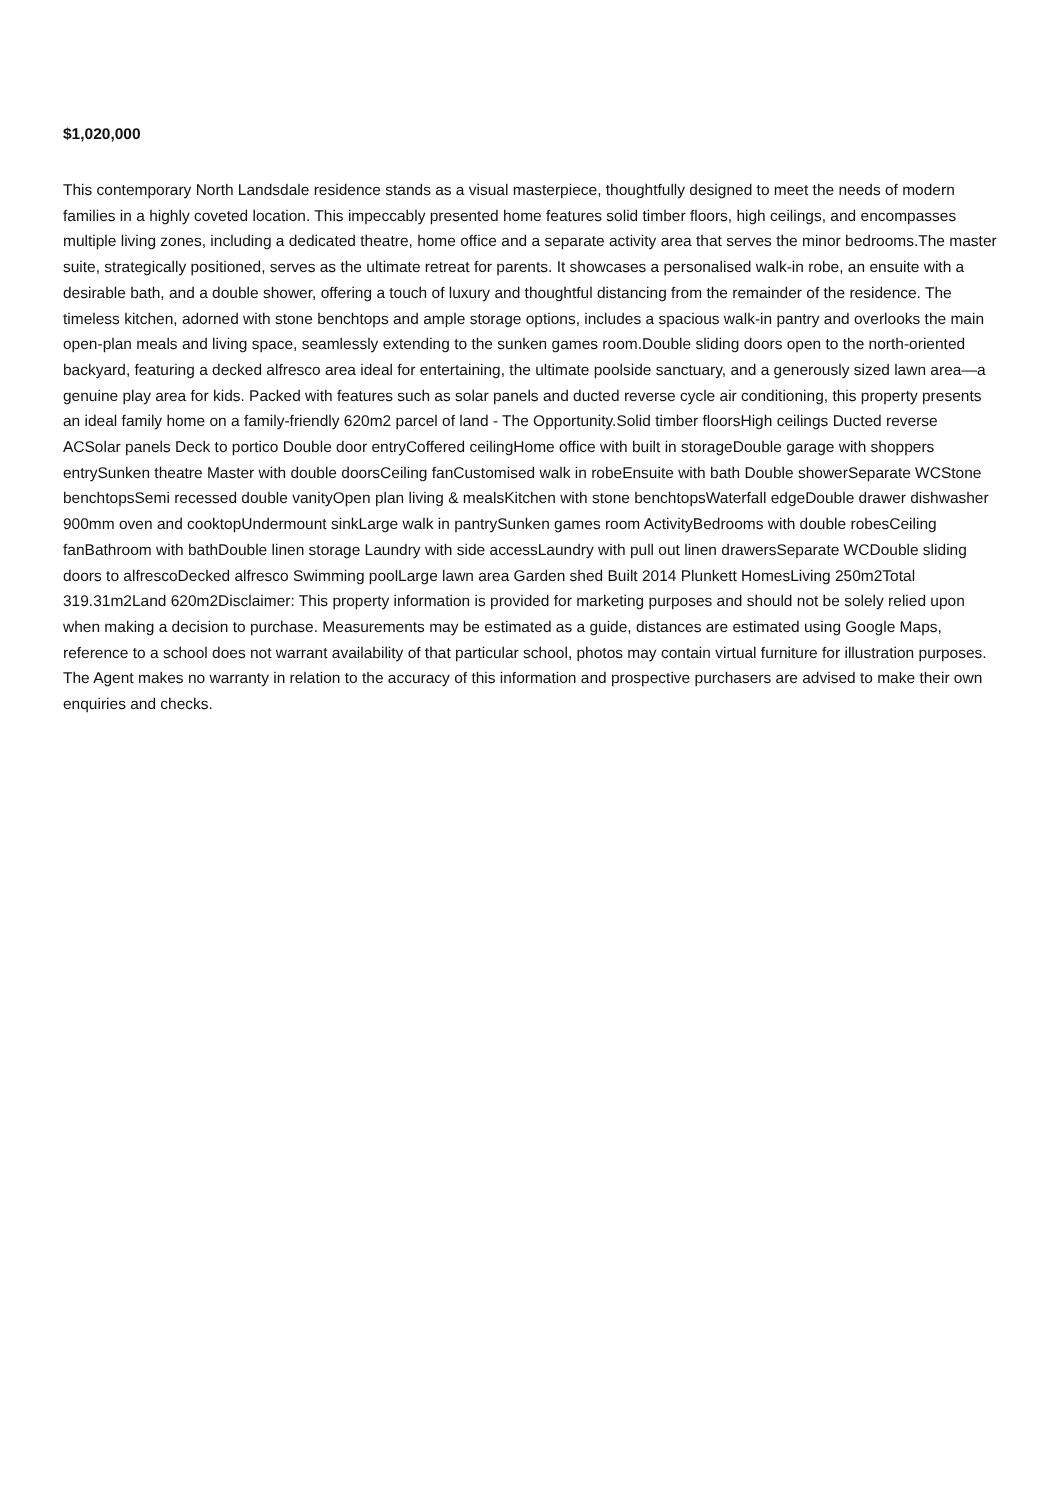$1,020,000
This contemporary North Landsdale residence stands as a visual masterpiece, thoughtfully designed to meet the needs of modern families in a highly coveted location. This impeccably presented home features solid timber floors, high ceilings, and encompasses multiple living zones, including a dedicated theatre, home office and a separate activity area that serves the minor bedrooms.The master suite, strategically positioned, serves as the ultimate retreat for parents. It showcases a personalised walk-in robe, an ensuite with a desirable bath, and a double shower, offering a touch of luxury and thoughtful distancing from the remainder of the residence. The timeless kitchen, adorned with stone benchtops and ample storage options, includes a spacious walk-in pantry and overlooks the main open-plan meals and living space, seamlessly extending to the sunken games room.Double sliding doors open to the north-oriented backyard, featuring a decked alfresco area ideal for entertaining, the ultimate poolside sanctuary, and a generously sized lawn area—a genuine play area for kids. Packed with features such as solar panels and ducted reverse cycle air conditioning, this property presents an ideal family home on a family-friendly 620m2 parcel of land - The Opportunity.Solid timber floorsHigh ceilings Ducted reverse ACSolar panels Deck to portico Double door entryCoffered ceilingHome office with built in storageDouble garage with shoppers entrySunken theatre Master with double doorsCeiling fanCustomised walk in robeEnsuite with bath Double showerSeparate WCStone benchtopsSemi recessed double vanityOpen plan living & mealsKitchen with stone benchtopsWaterfall edgeDouble drawer dishwasher 900mm oven and cooktopUndermount sinkLarge walk in pantrySunken games room ActivityBedrooms with double robesCeiling fanBathroom with bathDouble linen storage Laundry with side accessLaundry with pull out linen drawersSeparate WCDouble sliding doors to alfrescoDecked alfresco Swimming poolLarge lawn area Garden shed Built 2014 Plunkett HomesLiving 250m2Total 319.31m2Land 620m2Disclaimer: This property information is provided for marketing purposes and should not be solely relied upon when making a decision to purchase. Measurements may be estimated as a guide, distances are estimated using Google Maps, reference to a school does not warrant availability of that particular school, photos may contain virtual furniture for illustration purposes. The Agent makes no warranty in relation to the accuracy of this information and prospective purchasers are advised to make their own enquiries and checks.